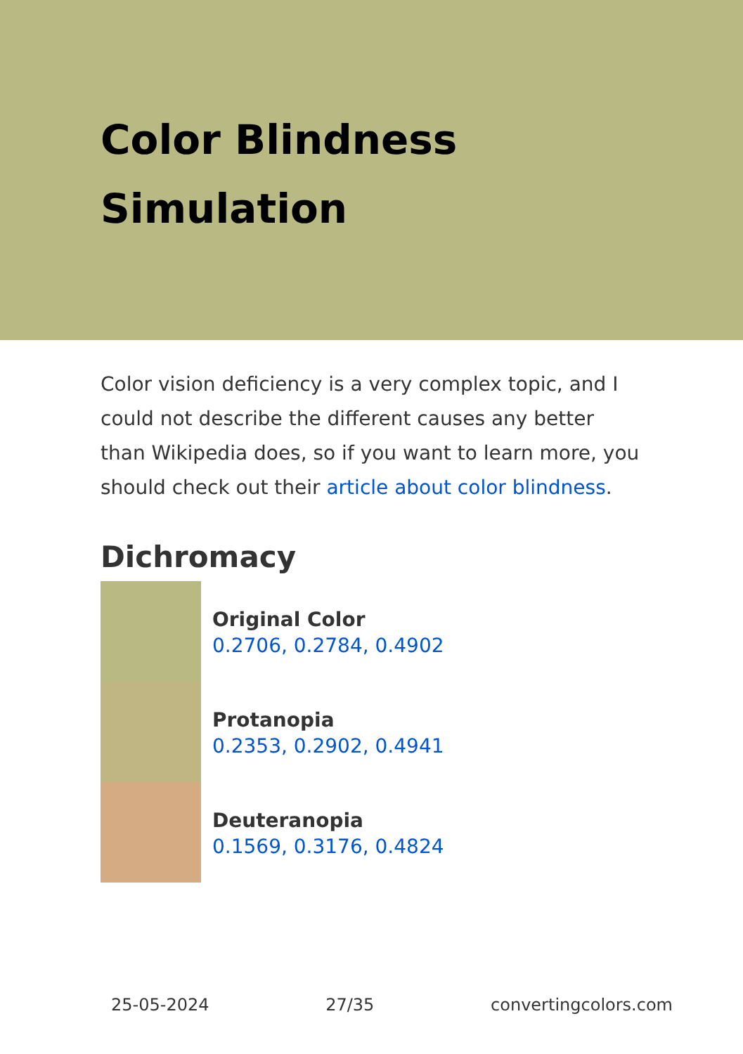Color Blindness Simulation
Color vision deficiency is a very complex topic, and I could not describe the different causes any better than Wikipedia does, so if you want to learn more, you should check out their article about color blindness.
Dichromacy
Original Color
0.2706, 0.2784, 0.4902
Protanopia
0.2353, 0.2902, 0.4941
Deuteranopia
0.1569, 0.3176, 0.4824
25-05-2024 27/35 convertingcolors.com